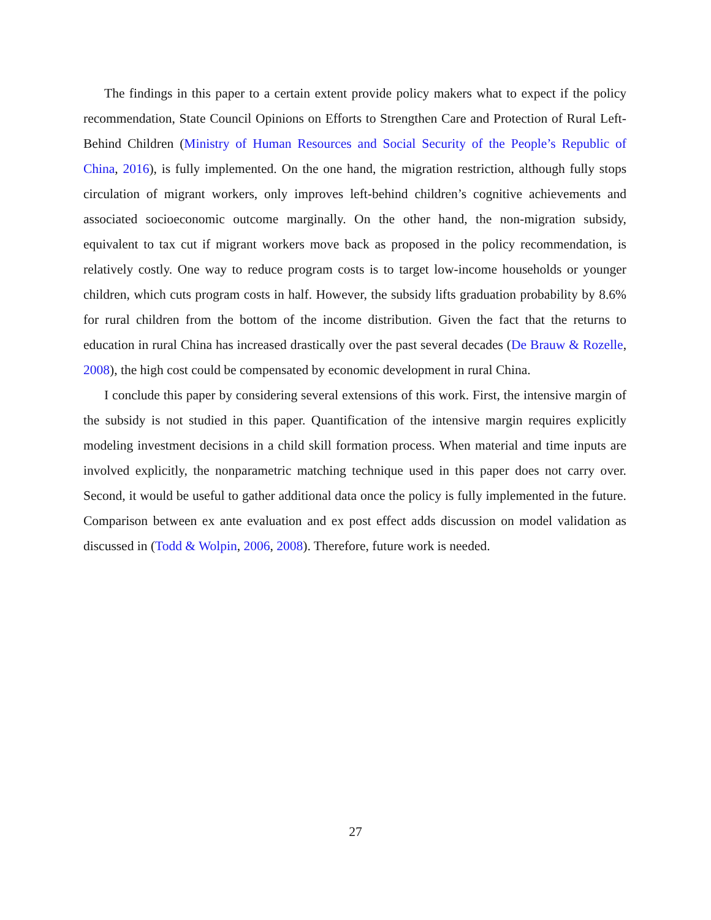The findings in this paper to a certain extent provide policy makers what to expect if the policy recommendation, State Council Opinions on Efforts to Strengthen Care and Protection of Rural Left-Behind Children (Ministry of Human Resources and Social Security of the People’s Republic of China, 2016), is fully implemented. On the one hand, the migration restriction, although fully stops circulation of migrant workers, only improves left-behind children’s cognitive achievements and associated socioeconomic outcome marginally. On the other hand, the non-migration subsidy, equivalent to tax cut if migrant workers move back as proposed in the policy recommendation, is relatively costly. One way to reduce program costs is to target low-income households or younger children, which cuts program costs in half. However, the subsidy lifts graduation probability by 8.6% for rural children from the bottom of the income distribution. Given the fact that the returns to education in rural China has increased drastically over the past several decades (De Brauw & Rozelle, 2008), the high cost could be compensated by economic development in rural China.
I conclude this paper by considering several extensions of this work. First, the intensive margin of the subsidy is not studied in this paper. Quantification of the intensive margin requires explicitly modeling investment decisions in a child skill formation process. When material and time inputs are involved explicitly, the nonparametric matching technique used in this paper does not carry over. Second, it would be useful to gather additional data once the policy is fully implemented in the future. Comparison between ex ante evaluation and ex post effect adds discussion on model validation as discussed in (Todd & Wolpin, 2006, 2008). Therefore, future work is needed.
27